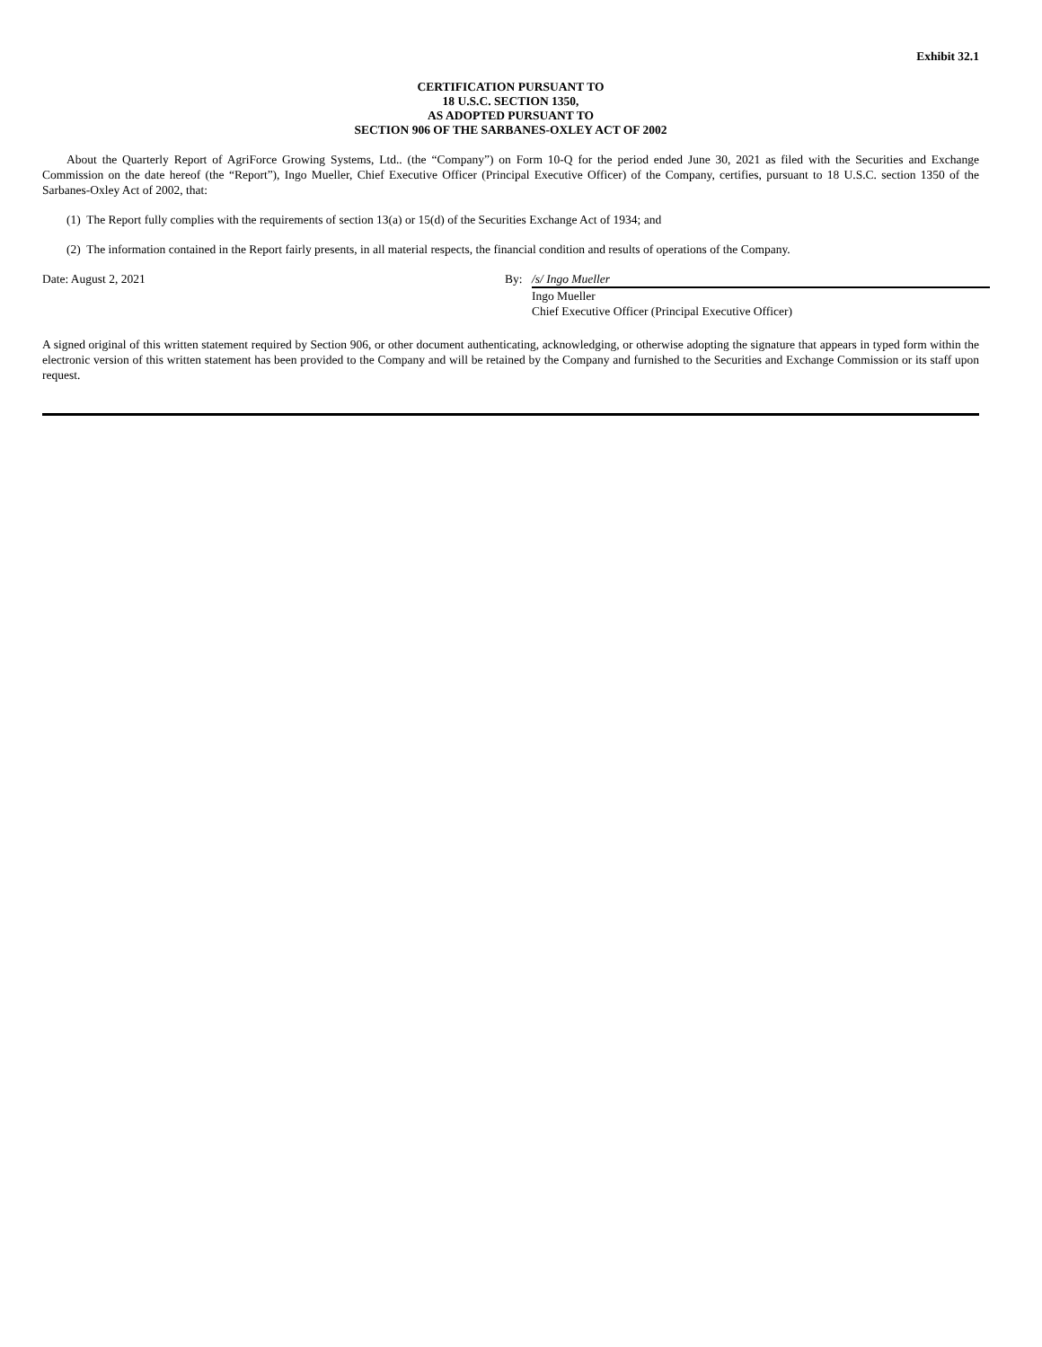Exhibit 32.1
CERTIFICATION PURSUANT TO
18 U.S.C. SECTION 1350,
AS ADOPTED PURSUANT TO
SECTION 906 OF THE SARBANES-OXLEY ACT OF 2002
About the Quarterly Report of AgriForce Growing Systems, Ltd.. (the “Company”) on Form 10-Q for the period ended June 30, 2021 as filed with the Securities and Exchange Commission on the date hereof (the “Report”), Ingo Mueller, Chief Executive Officer (Principal Executive Officer) of the Company, certifies, pursuant to 18 U.S.C. section 1350 of the Sarbanes-Oxley Act of 2002, that:
(1) The Report fully complies with the requirements of section 13(a) or 15(d) of the Securities Exchange Act of 1934; and
(2) The information contained in the Report fairly presents, in all material respects, the financial condition and results of operations of the Company.
Date: August 2, 2021 By: /s/ Ingo Mueller
Ingo Mueller
Chief Executive Officer (Principal Executive Officer)
A signed original of this written statement required by Section 906, or other document authenticating, acknowledging, or otherwise adopting the signature that appears in typed form within the electronic version of this written statement has been provided to the Company and will be retained by the Company and furnished to the Securities and Exchange Commission or its staff upon request.